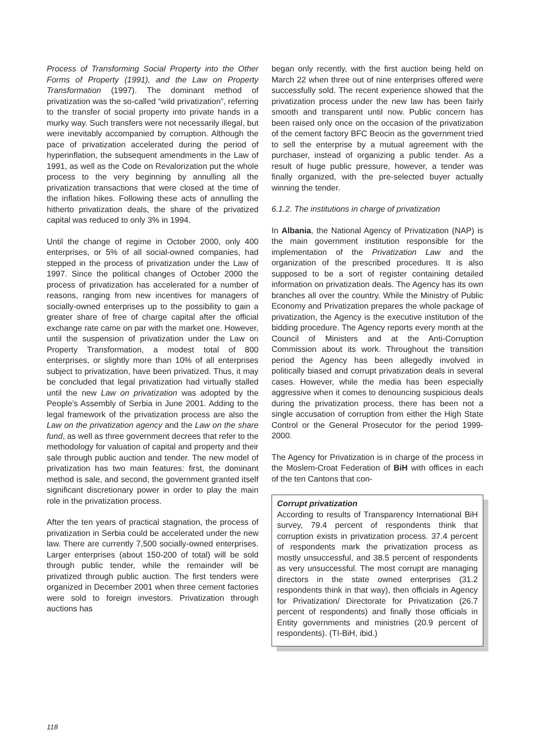Process of Transforming Social Property into the Other Forms of Property (1991), and the Law on Property Transformation (1997). The dominant method of privatization was the so-called “wild privatization”, referring to the transfer of social property into private hands in a murky way. Such transfers were not necessarily illegal, but were inevitably accompanied by corruption. Although the pace of privatization accelerated during the period of hyperinflation, the subsequent amendments in the Law of 1991, as well as the Code on Revalorization put the whole process to the very beginning by annulling all the privatization transactions that were closed at the time of the inflation hikes. Following these acts of annulling the hitherto privatization deals, the share of the privatized capital was reduced to only 3% in 1994.
Until the change of regime in October 2000, only 400 enterprises, or 5% of all social-owned companies, had stepped in the process of privatization under the Law of 1997. Since the political changes of October 2000 the process of privatization has accelerated for a number of reasons, ranging from new incentives for managers of socially-owned enterprises up to the possibility to gain a greater share of free of charge capital after the official exchange rate came on par with the market one. However, until the suspension of privatization under the Law on Property Transformation, a modest total of 800 enterprises, or slightly more than 10% of all enterprises subject to privatization, have been privatized. Thus, it may be concluded that legal privatization had virtually stalled until the new Law on privatization was adopted by the People’s Assembly of Serbia in June 2001. Adding to the legal framework of the privatization process are also the Law on the privatization agency and the Law on the share fund, as well as three government decrees that refer to the methodology for valuation of capital and property and their sale through public auction and tender. The new model of privatization has two main features: first, the dominant method is sale, and second, the government granted itself significant discretionary power in order to play the main role in the privatization process.
After the ten years of practical stagnation, the process of privatization in Serbia could be accelerated under the new law. There are currently 7,500 socially-owned enterprises. Larger enterprises (about 150-200 of total) will be sold through public tender, while the remainder will be privatized through public auction. The first tenders were organized in December 2001 when three cement factories were sold to foreign investors. Privatization through auctions has
began only recently, with the first auction being held on March 22 when three out of nine enterprises offered were successfully sold. The recent experience showed that the privatization process under the new law has been fairly smooth and transparent until now. Public concern has been raised only once on the occasion of the privatization of the cement factory BFC Beocin as the government tried to sell the enterprise by a mutual agreement with the purchaser, instead of organizing a public tender. As a result of huge public pressure, however, a tender was finally organized, with the pre-selected buyer actually winning the tender.
6.1.2. The institutions in charge of privatization
In Albania, the National Agency of Privatization (NAP) is the main government institution responsible for the implementation of the Privatization Law and the organization of the prescribed procedures. It is also supposed to be a sort of register containing detailed information on privatization deals. The Agency has its own branches all over the country. While the Ministry of Public Economy and Privatization prepares the whole package of privatization, the Agency is the executive institution of the bidding procedure. The Agency reports every month at the Council of Ministers and at the Anti-Corruption Commission about its work. Throughout the transition period the Agency has been allegedly involved in politically biased and corrupt privatization deals in several cases. However, while the media has been especially aggressive when it comes to denouncing suspicious deals during the privatization process, there has been not a single accusation of corruption from either the High State Control or the General Prosecutor for the period 1999-2000.
The Agency for Privatization is in charge of the process in the Moslem-Croat Federation of BiH with offices in each of the ten Cantons that con-
Corrupt privatization
According to results of Transparency International BiH survey, 79.4 percent of respondents think that corruption exists in privatization process. 37.4 percent of respondents mark the privatization process as mostly unsuccessful, and 38.5 percent of respondents as very unsuccessful. The most corrupt are managing directors in the state owned enterprises (31.2 respondents think in that way), then officials in Agency for Privatization/ Directorate for Privatization (26.7 percent of respondents) and finally those officials in Entity governments and ministries (20.9 percent of respondents). (TI-BiH, ibid.)
118